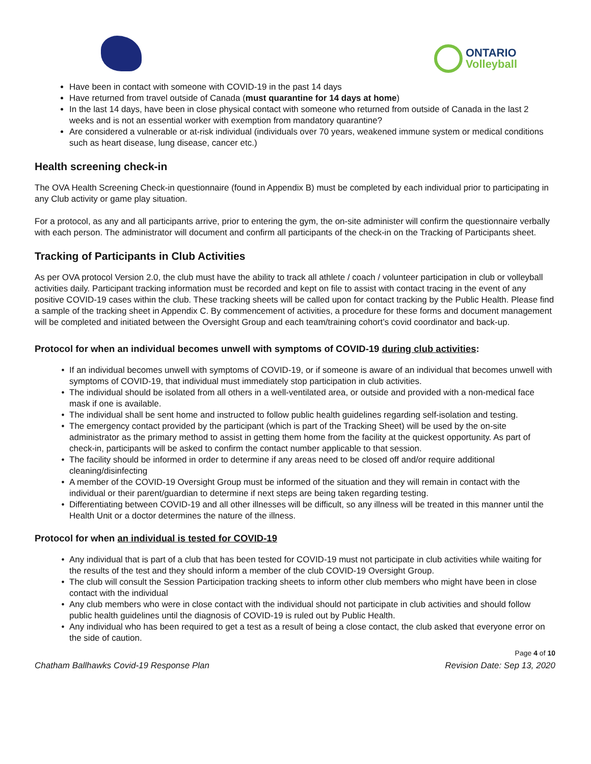ONTARIO
Volleyball
Have been in contact with someone with COVID-19 in the past 14 days
Have returned from travel outside of Canada (must quarantine for 14 days at home)
In the last 14 days, have been in close physical contact with someone who returned from outside of Canada in the last 2 weeks and is not an essential worker with exemption from mandatory quarantine?
Are considered a vulnerable or at-risk individual (individuals over 70 years, weakened immune system or medical conditions such as heart disease, lung disease, cancer etc.)
Health screening check-in
The OVA Health Screening Check-in questionnaire (found in Appendix B) must be completed by each individual prior to participating in any Club activity or game play situation.
For a protocol, as any and all participants arrive, prior to entering the gym, the on-site administer will confirm the questionnaire verbally with each person. The administrator will document and confirm all participants of the check-in on the Tracking of Participants sheet.
Tracking of Participants in Club Activities
As per OVA protocol Version 2.0, the club must have the ability to track all athlete / coach / volunteer participation in club or volleyball activities daily. Participant tracking information must be recorded and kept on file to assist with contact tracing in the event of any positive COVID-19 cases within the club. These tracking sheets will be called upon for contact tracking by the Public Health. Please find a sample of the tracking sheet in Appendix C. By commencement of activities, a procedure for these forms and document management will be completed and initiated between the Oversight Group and each team/training cohort’s covid coordinator and back-up.
Protocol for when an individual becomes unwell with symptoms of COVID-19 during club activities:
If an individual becomes unwell with symptoms of COVID-19, or if someone is aware of an individual that becomes unwell with symptoms of COVID-19, that individual must immediately stop participation in club activities.
The individual should be isolated from all others in a well-ventilated area, or outside and provided with a non-medical face mask if one is available.
The individual shall be sent home and instructed to follow public health guidelines regarding self-isolation and testing.
The emergency contact provided by the participant (which is part of the Tracking Sheet) will be used by the on-site administrator as the primary method to assist in getting them home from the facility at the quickest opportunity. As part of check-in, participants will be asked to confirm the contact number applicable to that session.
The facility should be informed in order to determine if any areas need to be closed off and/or require additional cleaning/disinfecting
A member of the COVID-19 Oversight Group must be informed of the situation and they will remain in contact with the individual or their parent/guardian to determine if next steps are being taken regarding testing.
Differentiating between COVID-19 and all other illnesses will be difficult, so any illness will be treated in this manner until the Health Unit or a doctor determines the nature of the illness.
Protocol for when an individual is tested for COVID-19
Any individual that is part of a club that has been tested for COVID-19 must not participate in club activities while waiting for the results of the test and they should inform a member of the club COVID-19 Oversight Group.
The club will consult the Session Participation tracking sheets to inform other club members who might have been in close contact with the individual
Any club members who were in close contact with the individual should not participate in club activities and should follow public health guidelines until the diagnosis of COVID-19 is ruled out by Public Health.
Any individual who has been required to get a test as a result of being a close contact, the club asked that everyone error on the side of caution.
Page 4 of 10
Chatham Ballhawks Covid-19 Response Plan Revision Date: Sep 13, 2020